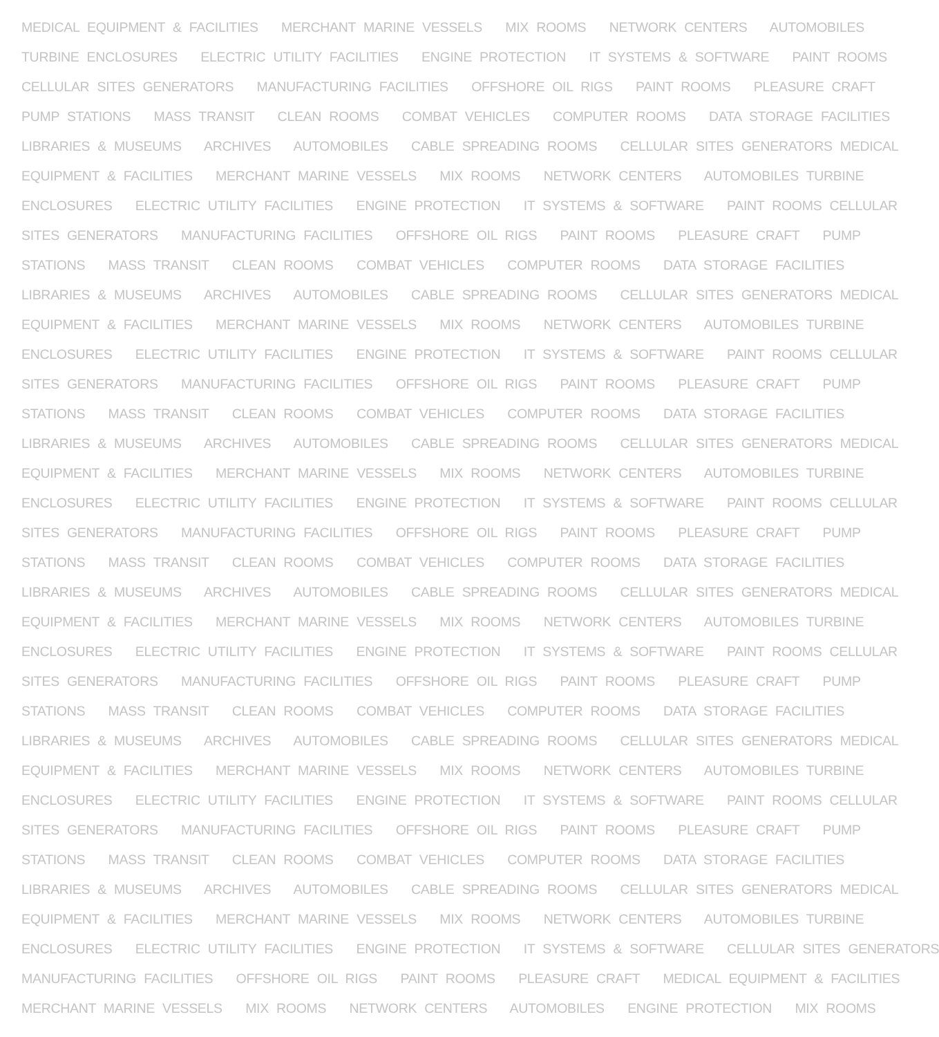MEDICAL EQUIPMENT & FACILITIES MERCHANT MARINE VESSELS MIX ROOMS NETWORK CENTERS AUTOMOBILES
TURBINE ENCLOSURES ELECTRIC UTILITY FACILITIES ENGINE PROTECTION IT SYSTEMS & SOFTWARE PAINT ROOMS
CELLULAR SITES GENERATORS MANUFACTURING FACILITIES OFFSHORE OIL RIGS PAINT ROOMS PLEASURE CRAFT
PUMP STATIONS MASS TRANSIT CLEAN ROOMS COMBAT VEHICLES COMPUTER ROOMS DATA STORAGE FACILITIES
LIBRARIES & MUSEUMS ARCHIVES AUTOMOBILES CABLE SPREADING ROOMS CELLULAR SITES GENERATORS MEDICAL
EQUIPMENT & FACILITIES MERCHANT MARINE VESSELS MIX ROOMS NETWORK CENTERS AUTOMOBILES TURBINE
ENCLOSURES ELECTRIC UTILITY FACILITIES ENGINE PROTECTION IT SYSTEMS & SOFTWARE PAINT ROOMS CELLULAR
SITES GENERATORS MANUFACTURING FACILITIES OFFSHORE OIL RIGS PAINT ROOMS PLEASURE CRAFT PUMP
STATIONS MASS TRANSIT CLEAN ROOMS COMBAT VEHICLES COMPUTER ROOMS DATA STORAGE FACILITIES
LIBRARIES & MUSEUMS ARCHIVES AUTOMOBILES CABLE SPREADING ROOMS CELLULAR SITES GENERATORS MEDICAL
EQUIPMENT & FACILITIES MERCHANT MARINE VESSELS MIX ROOMS NETWORK CENTERS AUTOMOBILES TURBINE
ENCLOSURES ELECTRIC UTILITY FACILITIES ENGINE PROTECTION IT SYSTEMS & SOFTWARE PAINT ROOMS CELLULAR
SITES GENERATORS MANUFACTURING FACILITIES OFFSHORE OIL RIGS PAINT ROOMS PLEASURE CRAFT PUMP
STATIONS MASS TRANSIT CLEAN ROOMS COMBAT VEHICLES COMPUTER ROOMS DATA STORAGE FACILITIES
LIBRARIES & MUSEUMS ARCHIVES AUTOMOBILES CABLE SPREADING ROOMS CELLULAR SITES GENERATORS MEDICAL
EQUIPMENT & FACILITIES MERCHANT MARINE VESSELS MIX ROOMS NETWORK CENTERS AUTOMOBILES TURBINE
ENCLOSURES ELECTRIC UTILITY FACILITIES ENGINE PROTECTION IT SYSTEMS & SOFTWARE PAINT ROOMS CELLULAR
SITES GENERATORS MANUFACTURING FACILITIES OFFSHORE OIL RIGS PAINT ROOMS PLEASURE CRAFT PUMP
STATIONS MASS TRANSIT CLEAN ROOMS COMBAT VEHICLES COMPUTER ROOMS DATA STORAGE FACILITIES
LIBRARIES & MUSEUMS ARCHIVES AUTOMOBILES CABLE SPREADING ROOMS CELLULAR SITES GENERATORS MEDICAL
EQUIPMENT & FACILITIES MERCHANT MARINE VESSELS MIX ROOMS NETWORK CENTERS AUTOMOBILES TURBINE
ENCLOSURES ELECTRIC UTILITY FACILITIES ENGINE PROTECTION IT SYSTEMS & SOFTWARE PAINT ROOMS CELLULAR
SITES GENERATORS MANUFACTURING FACILITIES OFFSHORE OIL RIGS PAINT ROOMS PLEASURE CRAFT PUMP
STATIONS MASS TRANSIT CLEAN ROOMS COMBAT VEHICLES COMPUTER ROOMS DATA STORAGE FACILITIES
LIBRARIES & MUSEUMS ARCHIVES AUTOMOBILES CABLE SPREADING ROOMS CELLULAR SITES GENERATORS MEDICAL
EQUIPMENT & FACILITIES MERCHANT MARINE VESSELS MIX ROOMS NETWORK CENTERS AUTOMOBILES TURBINE
ENCLOSURES ELECTRIC UTILITY FACILITIES ENGINE PROTECTION IT SYSTEMS & SOFTWARE PAINT ROOMS CELLULAR
SITES GENERATORS MANUFACTURING FACILITIES OFFSHORE OIL RIGS PAINT ROOMS PLEASURE CRAFT PUMP
STATIONS MASS TRANSIT CLEAN ROOMS COMBAT VEHICLES COMPUTER ROOMS DATA STORAGE FACILITIES
LIBRARIES & MUSEUMS ARCHIVES AUTOMOBILES CABLE SPREADING ROOMS CELLULAR SITES GENERATORS MEDICAL
EQUIPMENT & FACILITIES MERCHANT MARINE VESSELS MIX ROOMS NETWORK CENTERS AUTOMOBILES TURBINE
ENCLOSURES ELECTRIC UTILITY FACILITIES ENGINE PROTECTION IT SYSTEMS & SOFTWARE CELLULAR SITES GENERATORS
MANUFACTURING FACILITIES OFFSHORE OIL RIGS PAINT ROOMS PLEASURE CRAFT MEDICAL EQUIPMENT & FACILITIES
MERCHANT MARINE VESSELS MIX ROOMS NETWORK CENTERS AUTOMOBILES ENGINE PROTECTION MIX ROOMS